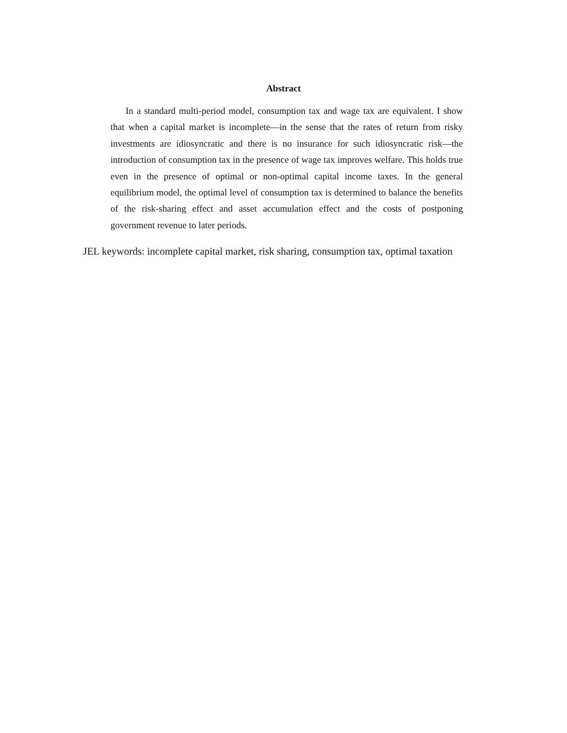Abstract
In a standard multi-period model, consumption tax and wage tax are equivalent. I show that when a capital market is incomplete—in the sense that the rates of return from risky investments are idiosyncratic and there is no insurance for such idiosyncratic risk—the introduction of consumption tax in the presence of wage tax improves welfare. This holds true even in the presence of optimal or non-optimal capital income taxes. In the general equilibrium model, the optimal level of consumption tax is determined to balance the benefits of the risk-sharing effect and asset accumulation effect and the costs of postponing government revenue to later periods.
JEL keywords: incomplete capital market, risk sharing, consumption tax, optimal taxation